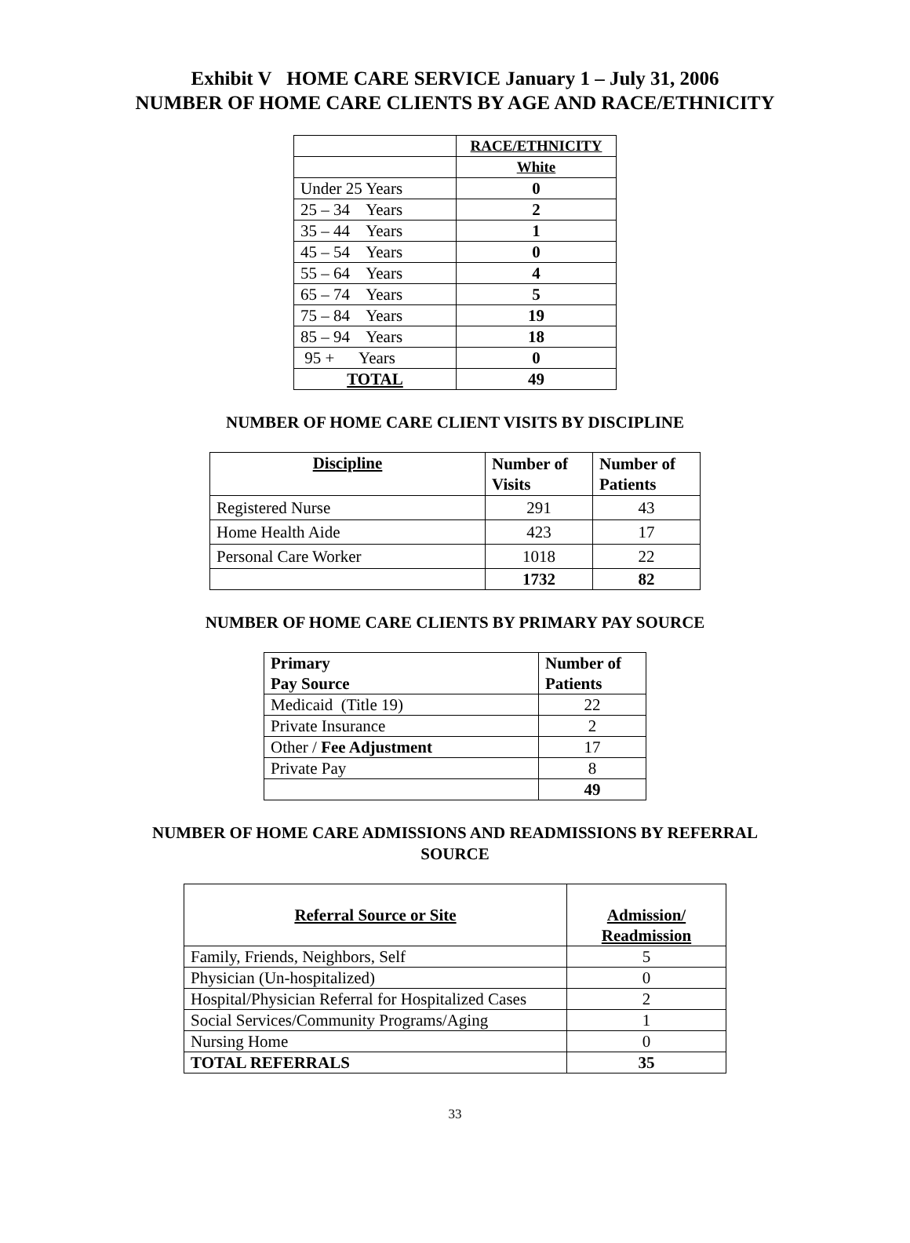Exhibit V HOME CARE SERVICE January 1 – July 31, 2006
NUMBER OF HOME CARE CLIENTS BY AGE AND RACE/ETHNICITY
| | RACE/ETHNICITY |
| | White |
| Under 25 Years | 0 |
| 25 – 34 Years | 2 |
| 35 – 44 Years | 1 |
| 45 – 54 Years | 0 |
| 55 – 64 Years | 4 |
| 65 – 74 Years | 5 |
| 75 – 84 Years | 19 |
| 85 – 94 Years | 18 |
| 95 + Years | 0 |
| TOTAL | 49 |
NUMBER OF HOME CARE CLIENT VISITS BY DISCIPLINE
| Discipline | Number of Visits | Number of Patients |
| --- | --- | --- |
| Registered Nurse | 291 | 43 |
| Home Health Aide | 423 | 17 |
| Personal Care Worker | 1018 | 22 |
| | 1732 | 82 |
NUMBER OF HOME CARE CLIENTS BY PRIMARY PAY SOURCE
| Primary Pay Source | Number of Patients |
| --- | --- |
| Medicaid (Title 19) | 22 |
| Private Insurance | 2 |
| Other / Fee Adjustment | 17 |
| Private Pay | 8 |
| | 49 |
NUMBER OF HOME CARE ADMISSIONS AND READMISSIONS BY REFERRAL
SOURCE
| Referral Source or Site | Admission/ Readmission |
| --- | --- |
| Family, Friends, Neighbors, Self | 5 |
| Physician (Un-hospitalized) | 0 |
| Hospital/Physician Referral for Hospitalized Cases | 2 |
| Social Services/Community Programs/Aging | 1 |
| Nursing Home | 0 |
| TOTAL REFERRALS | 35 |
33